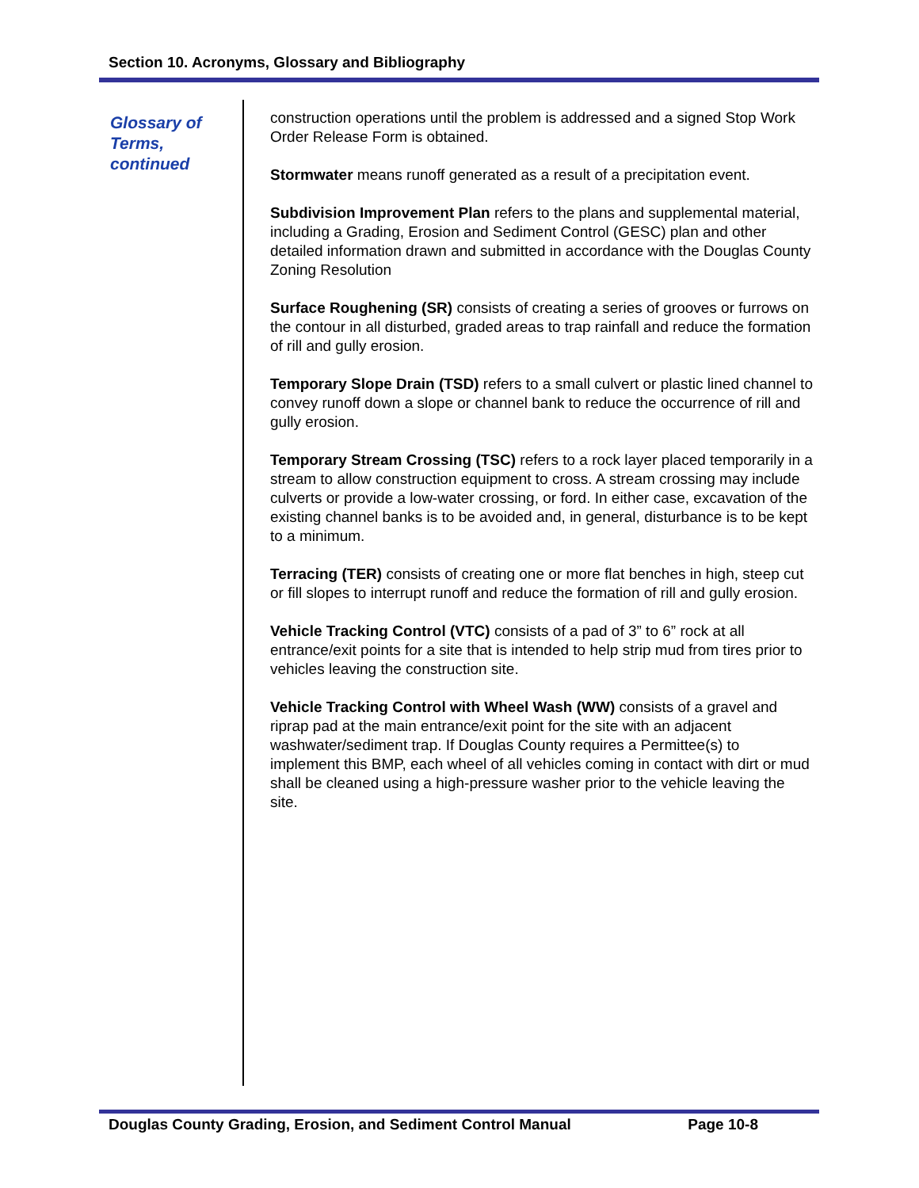Section 10. Acronyms, Glossary and Bibliography
Glossary of Terms, continued
construction operations until the problem is addressed and a signed Stop Work Order Release Form is obtained.
Stormwater means runoff generated as a result of a precipitation event.
Subdivision Improvement Plan refers to the plans and supplemental material, including a Grading, Erosion and Sediment Control (GESC) plan and other detailed information drawn and submitted in accordance with the Douglas County Zoning Resolution
Surface Roughening (SR) consists of creating a series of grooves or furrows on the contour in all disturbed, graded areas to trap rainfall and reduce the formation of rill and gully erosion.
Temporary Slope Drain (TSD) refers to a small culvert or plastic lined channel to convey runoff down a slope or channel bank to reduce the occurrence of rill and gully erosion.
Temporary Stream Crossing (TSC) refers to a rock layer placed temporarily in a stream to allow construction equipment to cross. A stream crossing may include culverts or provide a low-water crossing, or ford. In either case, excavation of the existing channel banks is to be avoided and, in general, disturbance is to be kept to a minimum.
Terracing (TER) consists of creating one or more flat benches in high, steep cut or fill slopes to interrupt runoff and reduce the formation of rill and gully erosion.
Vehicle Tracking Control (VTC) consists of a pad of 3” to 6” rock at all entrance/exit points for a site that is intended to help strip mud from tires prior to vehicles leaving the construction site.
Vehicle Tracking Control with Wheel Wash (WW) consists of a gravel and riprap pad at the main entrance/exit point for the site with an adjacent washwater/sediment trap. If Douglas County requires a Permittee(s) to implement this BMP, each wheel of all vehicles coming in contact with dirt or mud shall be cleaned using a high-pressure washer prior to the vehicle leaving the site.
Douglas County Grading, Erosion, and Sediment Control Manual Page 10-8